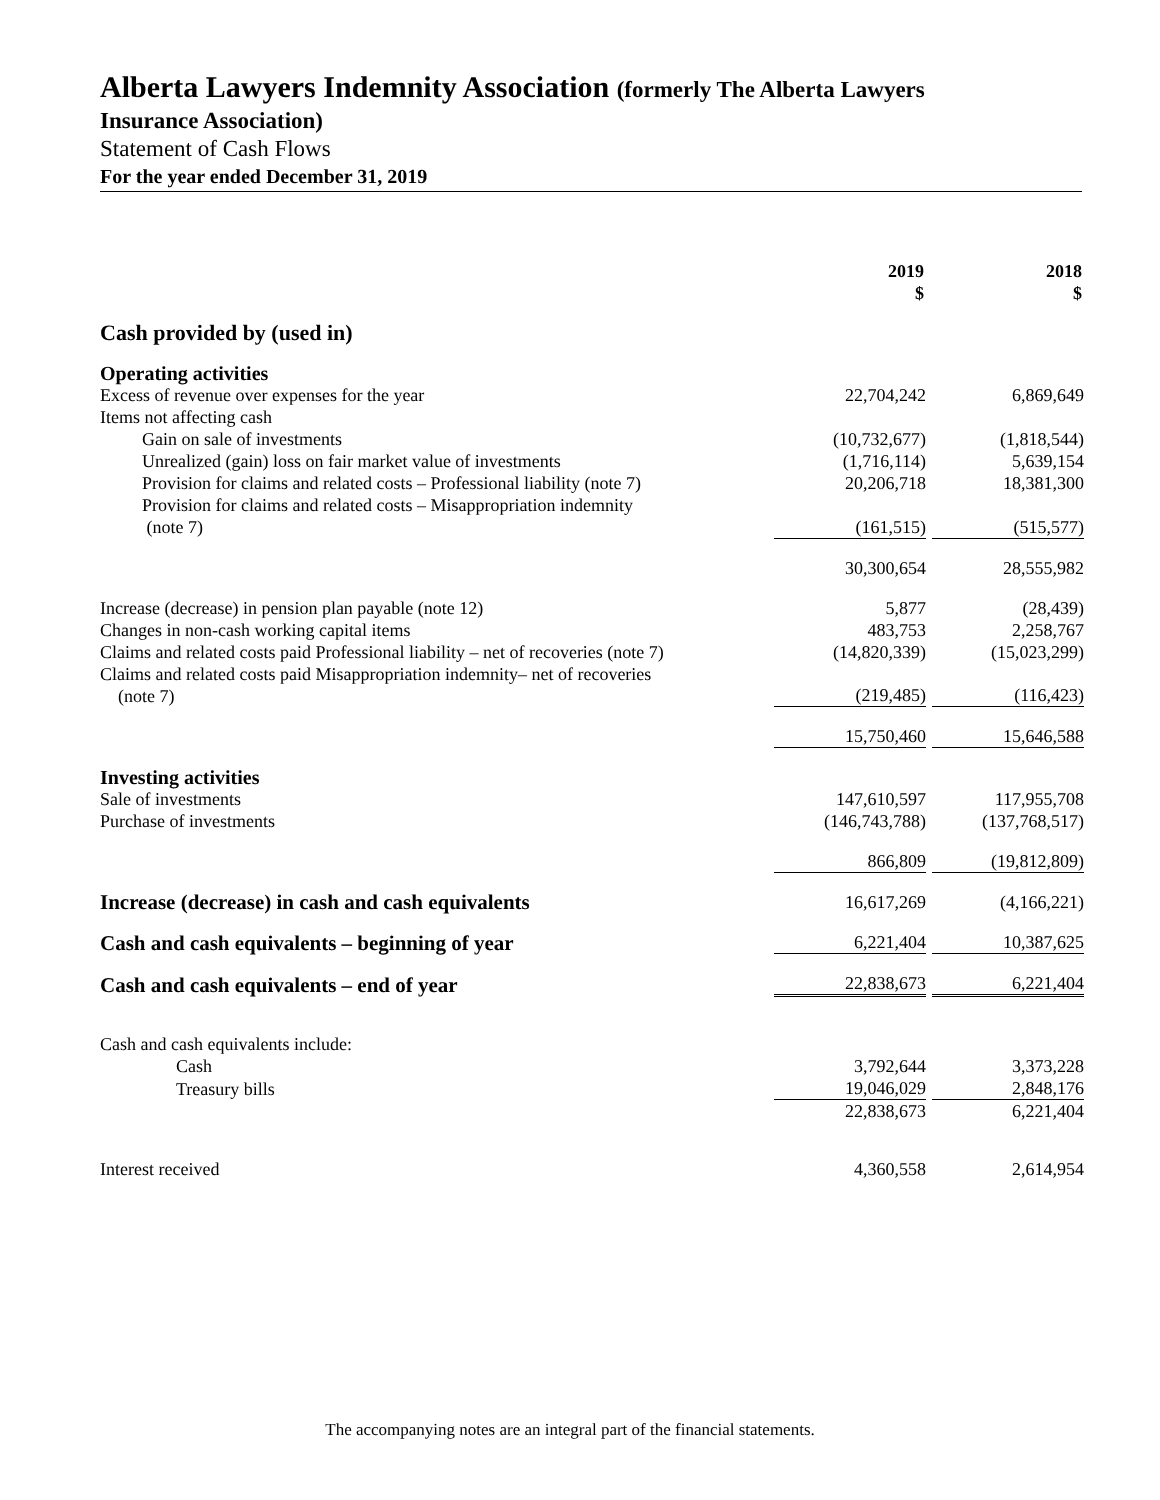Alberta Lawyers Indemnity Association (formerly The Alberta Lawyers
Insurance Association)
Statement of Cash Flows
For the year ended December 31, 2019
| | 2019 $ | | 2018 $ |
| Cash provided by (used in) | | | |
| Operating activities | | | |
| Excess of revenue over expenses for the year | 22,704,242 | | 6,869,649 |
| Items not affecting cash | | | |
| Gain on sale of investments | (10,732,677) | | (1,818,544) |
| Unrealized (gain) loss on fair market value of investments | (1,716,114) | | 5,639,154 |
| Provision for claims and related costs – Professional liability (note 7) | 20,206,718 | | 18,381,300 |
| Provision for claims and related costs – Misappropriation indemnity (note 7) | (161,515) | | (515,577) |
| | 30,300,654 | | 28,555,982 |
| Increase (decrease) in pension plan payable (note 12) | 5,877 | | (28,439) |
| Changes in non-cash working capital items | 483,753 | | 2,258,767 |
| Claims and related costs paid Professional liability – net of recoveries (note 7) | (14,820,339) | | (15,023,299) |
| Claims and related costs paid Misappropriation indemnity– net of recoveries (note 7) | (219,485) | | (116,423) |
| | 15,750,460 | | 15,646,588 |
| Investing activities | | | |
| Sale of investments | 147,610,597 | | 117,955,708 |
| Purchase of investments | (146,743,788) | | (137,768,517) |
| | 866,809 | | (19,812,809) |
| Increase (decrease) in cash and cash equivalents | 16,617,269 | | (4,166,221) |
| Cash and cash equivalents – beginning of year | 6,221,404 | | 10,387,625 |
| Cash and cash equivalents – end of year | 22,838,673 | | 6,221,404 |
| Cash and cash equivalents include: | | | |
| Cash | 3,792,644 | | 3,373,228 |
| Treasury bills | 19,046,029 | | 2,848,176 |
| | 22,838,673 | | 6,221,404 |
| Interest received | 4,360,558 | | 2,614,954 |
The accompanying notes are an integral part of the financial statements.